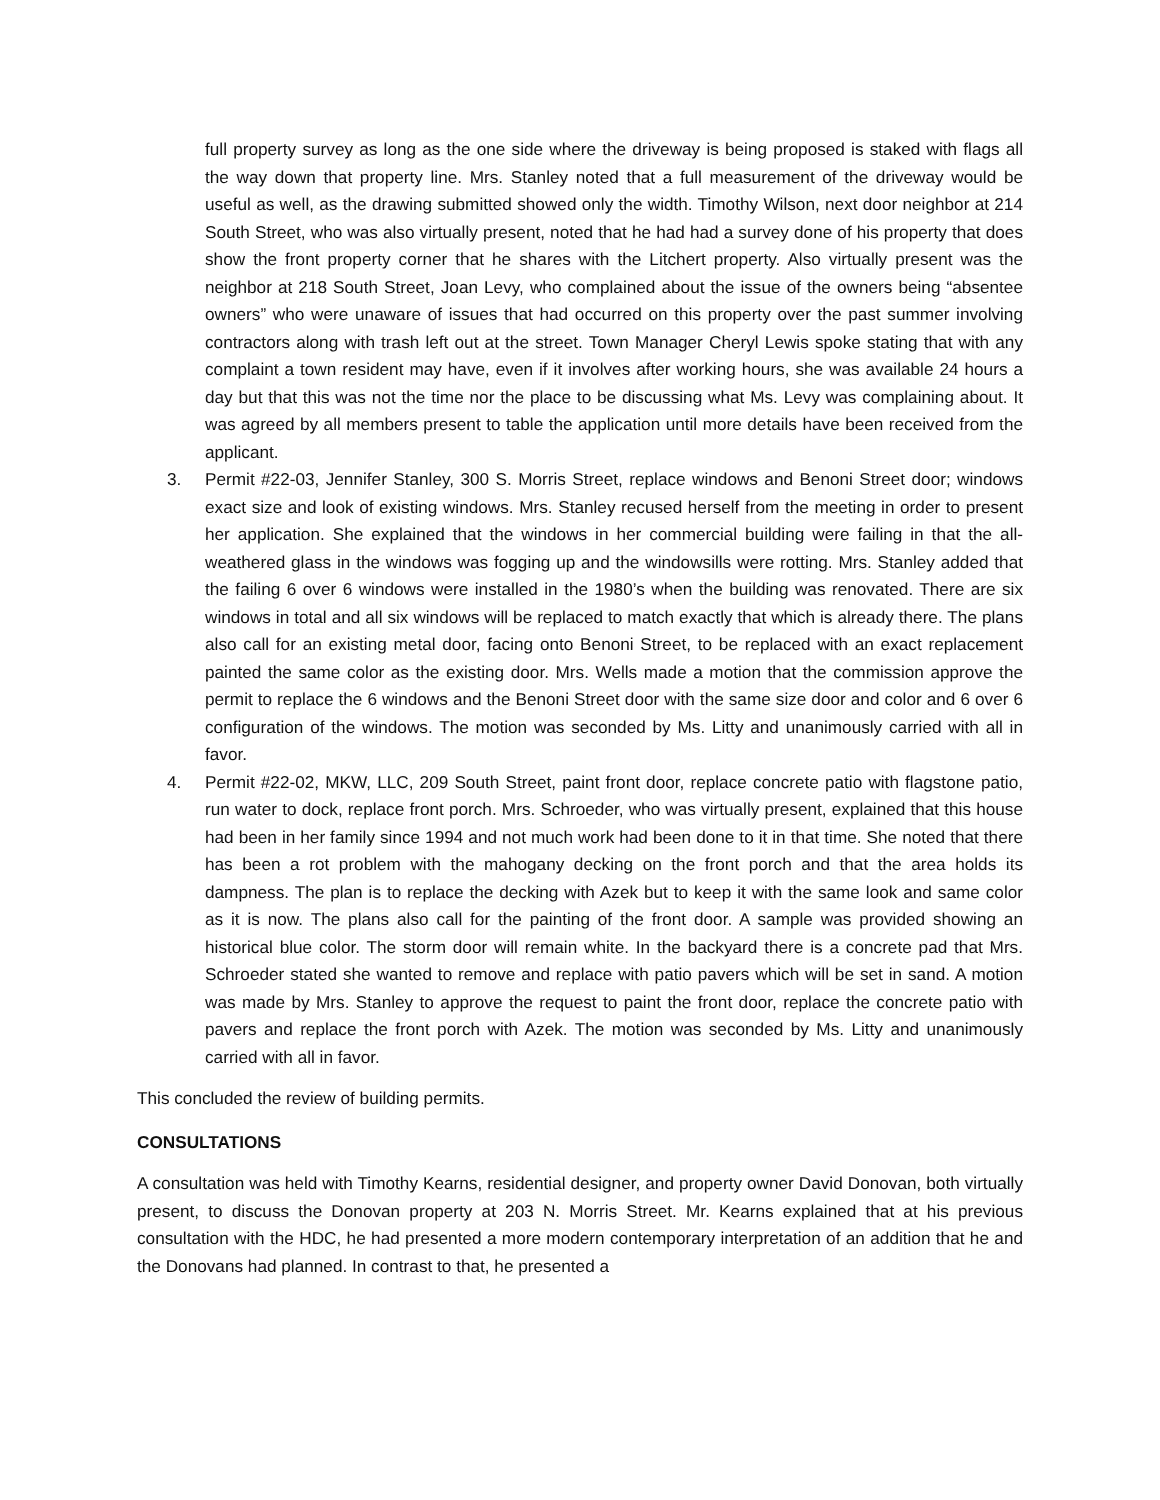full property survey as long as the one side where the driveway is being proposed is staked with flags all the way down that property line. Mrs. Stanley noted that a full measurement of the driveway would be useful as well, as the drawing submitted showed only the width. Timothy Wilson, next door neighbor at 214 South Street, who was also virtually present, noted that he had had a survey done of his property that does show the front property corner that he shares with the Litchert property. Also virtually present was the neighbor at 218 South Street, Joan Levy, who complained about the issue of the owners being “absentee owners” who were unaware of issues that had occurred on this property over the past summer involving contractors along with trash left out at the street. Town Manager Cheryl Lewis spoke stating that with any complaint a town resident may have, even if it involves after working hours, she was available 24 hours a day but that this was not the time nor the place to be discussing what Ms. Levy was complaining about. It was agreed by all members present to table the application until more details have been received from the applicant.
3. Permit #22-03, Jennifer Stanley, 300 S. Morris Street, replace windows and Benoni Street door; windows exact size and look of existing windows. Mrs. Stanley recused herself from the meeting in order to present her application. She explained that the windows in her commercial building were failing in that the all-weathered glass in the windows was fogging up and the windowsills were rotting. Mrs. Stanley added that the failing 6 over 6 windows were installed in the 1980’s when the building was renovated. There are six windows in total and all six windows will be replaced to match exactly that which is already there. The plans also call for an existing metal door, facing onto Benoni Street, to be replaced with an exact replacement painted the same color as the existing door. Mrs. Wells made a motion that the commission approve the permit to replace the 6 windows and the Benoni Street door with the same size door and color and 6 over 6 configuration of the windows. The motion was seconded by Ms. Litty and unanimously carried with all in favor.
4. Permit #22-02, MKW, LLC, 209 South Street, paint front door, replace concrete patio with flagstone patio, run water to dock, replace front porch. Mrs. Schroeder, who was virtually present, explained that this house had been in her family since 1994 and not much work had been done to it in that time. She noted that there has been a rot problem with the mahogany decking on the front porch and that the area holds its dampness. The plan is to replace the decking with Azek but to keep it with the same look and same color as it is now. The plans also call for the painting of the front door. A sample was provided showing an historical blue color. The storm door will remain white. In the backyard there is a concrete pad that Mrs. Schroeder stated she wanted to remove and replace with patio pavers which will be set in sand. A motion was made by Mrs. Stanley to approve the request to paint the front door, replace the concrete patio with pavers and replace the front porch with Azek. The motion was seconded by Ms. Litty and unanimously carried with all in favor.
This concluded the review of building permits.
CONSULTATIONS
A consultation was held with Timothy Kearns, residential designer, and property owner David Donovan, both virtually present, to discuss the Donovan property at 203 N. Morris Street. Mr. Kearns explained that at his previous consultation with the HDC, he had presented a more modern contemporary interpretation of an addition that he and the Donovans had planned. In contrast to that, he presented a